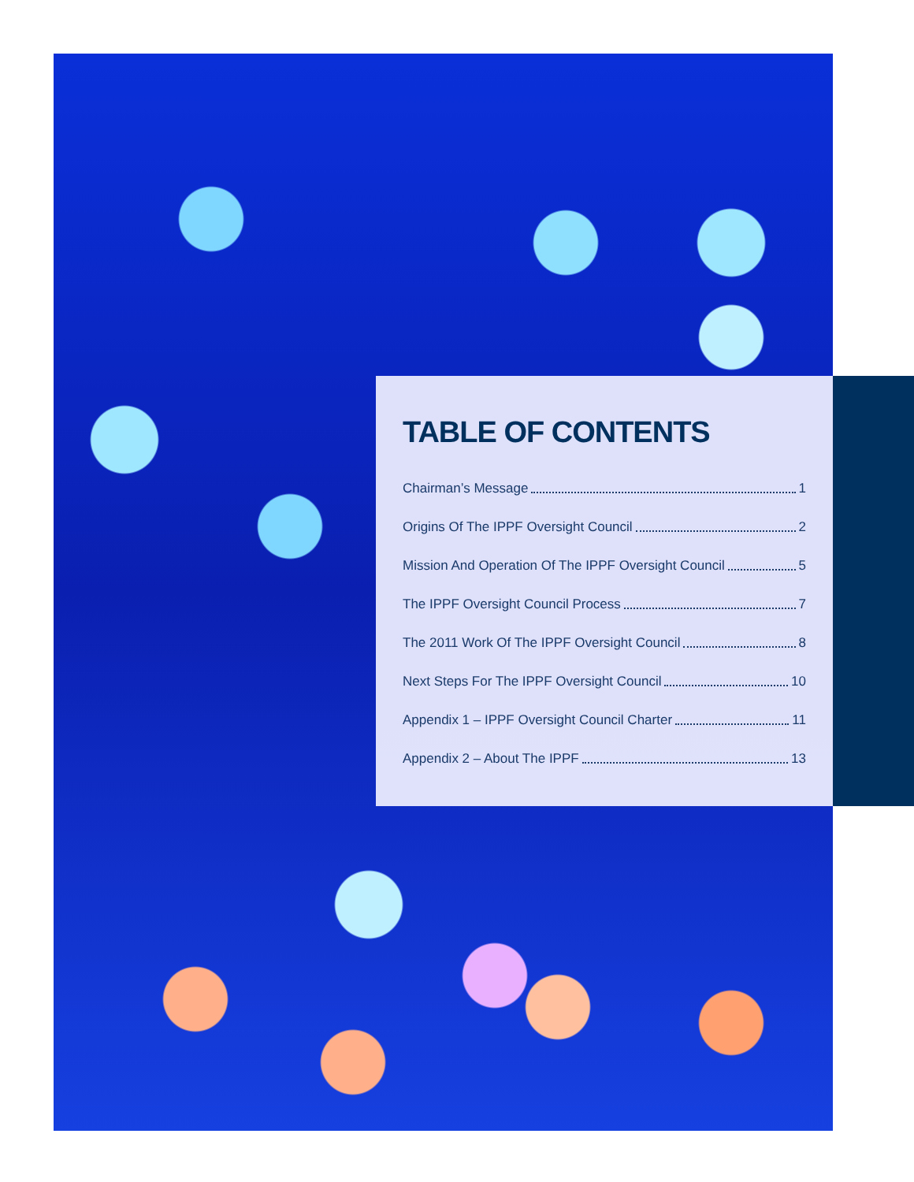TABLE OF CONTENTS
Chairman’s Message 1
Origins Of The IPPF Oversight Council 2
Mission And Operation Of The IPPF Oversight Council 5
The IPPF Oversight Council Process 7
The 2011 Work Of The IPPF Oversight Council 8
Next Steps For The IPPF Oversight Council 10
Appendix 1 – IPPF Oversight Council Charter 11
Appendix 2 – About The IPPF 13